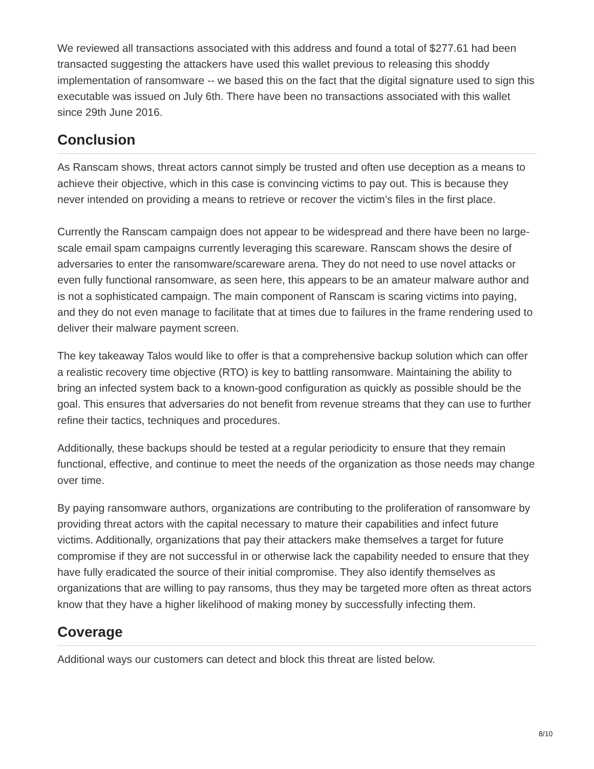We reviewed all transactions associated with this address and found a total of $277.61 had been transacted suggesting the attackers have used this wallet previous to releasing this shoddy implementation of ransomware -- we based this on the fact that the digital signature used to sign this executable was issued on July 6th. There have been no transactions associated with this wallet since 29th June 2016.
Conclusion
As Ranscam shows, threat actors cannot simply be trusted and often use deception as a means to achieve their objective, which in this case is convincing victims to pay out. This is because they never intended on providing a means to retrieve or recover the victim’s files in the first place.
Currently the Ranscam campaign does not appear to be widespread and there have been no large-scale email spam campaigns currently leveraging this scareware. Ranscam shows the desire of adversaries to enter the ransomware/scareware arena. They do not need to use novel attacks or even fully functional ransomware, as seen here, this appears to be an amateur malware author and is not a sophisticated campaign. The main component of Ranscam is scaring victims into paying, and they do not even manage to facilitate that at times due to failures in the frame rendering used to deliver their malware payment screen.
The key takeaway Talos would like to offer is that a comprehensive backup solution which can offer a realistic recovery time objective (RTO) is key to battling ransomware. Maintaining the ability to bring an infected system back to a known-good configuration as quickly as possible should be the goal. This ensures that adversaries do not benefit from revenue streams that they can use to further refine their tactics, techniques and procedures.
Additionally, these backups should be tested at a regular periodicity to ensure that they remain functional, effective, and continue to meet the needs of the organization as those needs may change over time.
By paying ransomware authors, organizations are contributing to the proliferation of ransomware by providing threat actors with the capital necessary to mature their capabilities and infect future victims. Additionally, organizations that pay their attackers make themselves a target for future compromise if they are not successful in or otherwise lack the capability needed to ensure that they have fully eradicated the source of their initial compromise. They also identify themselves as organizations that are willing to pay ransoms, thus they may be targeted more often as threat actors know that they have a higher likelihood of making money by successfully infecting them.
Coverage
Additional ways our customers can detect and block this threat are listed below.
8/10